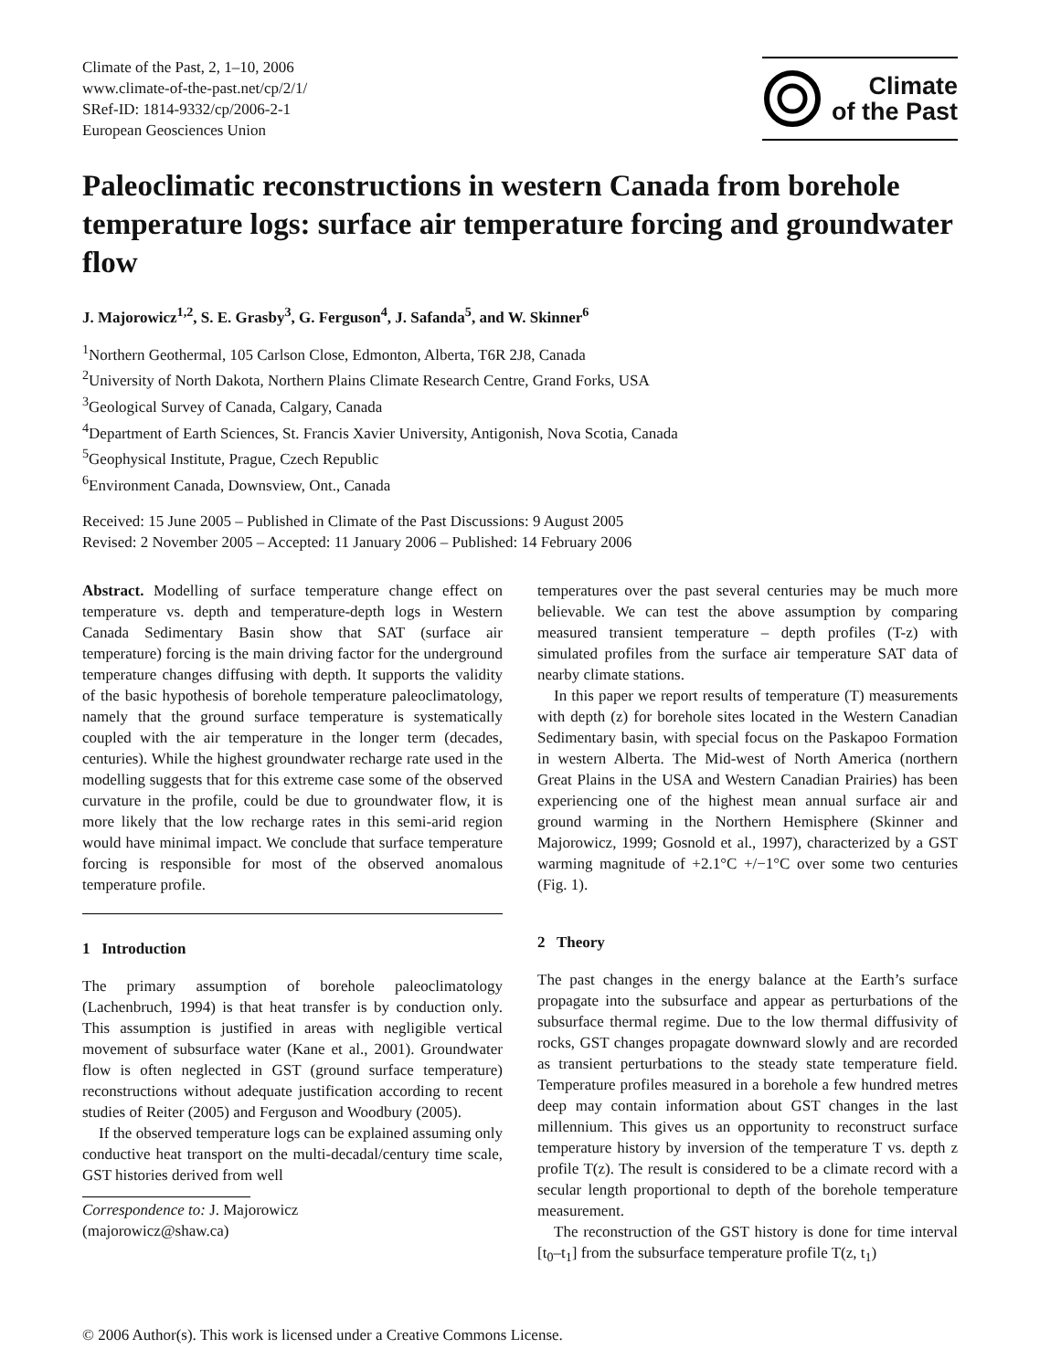Climate of the Past, 2, 1–10, 2006
www.climate-of-the-past.net/cp/2/1/
SRef-ID: 1814-9332/cp/2006-2-1
European Geosciences Union
Climate
of the Past
Paleoclimatic reconstructions in western Canada from borehole temperature logs: surface air temperature forcing and groundwater flow
J. Majorowicz<sup>1,2</sup>, S. E. Grasby<sup>3</sup>, G. Ferguson<sup>4</sup>, J. Safanda<sup>5</sup>, and W. Skinner<sup>6</sup>
<sup>1</sup> Northern Geothermal, 105 Carlson Close, Edmonton, Alberta, T6R 2J8, Canada
<sup>2</sup> University of North Dakota, Northern Plains Climate Research Centre, Grand Forks, USA
<sup>3</sup> Geological Survey of Canada, Calgary, Canada
<sup>4</sup> Department of Earth Sciences, St. Francis Xavier University, Antigonish, Nova Scotia, Canada
<sup>5</sup> Geophysical Institute, Prague, Czech Republic
<sup>6</sup> Environment Canada, Downsview, Ont., Canada
Received: 15 June 2005 – Published in Climate of the Past Discussions: 9 August 2005
Revised: 2 November 2005 – Accepted: 11 January 2006 – Published: 14 February 2006
Abstract. Modelling of surface temperature change effect on temperature vs. depth and temperature-depth logs in Western Canada Sedimentary Basin show that SAT (surface air temperature) forcing is the main driving factor for the underground temperature changes diffusing with depth. It supports the validity of the basic hypothesis of borehole temperature paleoclimatology, namely that the ground surface temperature is systematically coupled with the air temperature in the longer term (decades, centuries). While the highest groundwater recharge rate used in the modelling suggests that for this extreme case some of the observed curvature in the profile, could be due to groundwater flow, it is more likely that the low recharge rates in this semi-arid region would have minimal impact. We conclude that surface temperature forcing is responsible for most of the observed anomalous temperature profile.
1 Introduction
The primary assumption of borehole paleoclimatology (Lachenbruch, 1994) is that heat transfer is by conduction only. This assumption is justified in areas with negligible vertical movement of subsurface water (Kane et al., 2001). Groundwater flow is often neglected in GST (ground surface temperature) reconstructions without adequate justification according to recent studies of Reiter (2005) and Ferguson and Woodbury (2005).
If the observed temperature logs can be explained assuming only conductive heat transport on the multi-decadal/century time scale, GST histories derived from well
Correspondence to: J. Majorowicz
(majorowicz@shaw.ca)
temperatures over the past several centuries may be much more believable. We can test the above assumption by comparing measured transient temperature – depth profiles (T-z) with simulated profiles from the surface air temperature SAT data of nearby climate stations.
In this paper we report results of temperature (T) measurements with depth (z) for borehole sites located in the Western Canadian Sedimentary basin, with special focus on the Paskapoo Formation in western Alberta. The Mid-west of North America (northern Great Plains in the USA and Western Canadian Prairies) has been experiencing one of the highest mean annual surface air and ground warming in the Northern Hemisphere (Skinner and Majorowicz, 1999; Gosnold et al., 1997), characterized by a GST warming magnitude of +2.1°C +/−1°C over some two centuries (Fig. 1).
2 Theory
The past changes in the energy balance at the Earth’s surface propagate into the subsurface and appear as perturbations of the subsurface thermal regime. Due to the low thermal diffusivity of rocks, GST changes propagate downward slowly and are recorded as transient perturbations to the steady state temperature field. Temperature profiles measured in a borehole a few hundred metres deep may contain information about GST changes in the last millennium. This gives us an opportunity to reconstruct surface temperature history by inversion of the temperature T vs. depth z profile T(z). The result is considered to be a climate record with a secular length proportional to depth of the borehole temperature measurement.
The reconstruction of the GST history is done for time interval [t<sub>0</sub>–t<sub>1</sub>] from the subsurface temperature profile T(z, t<sub>1</sub>)
© 2006 Author(s). This work is licensed under a Creative Commons License.